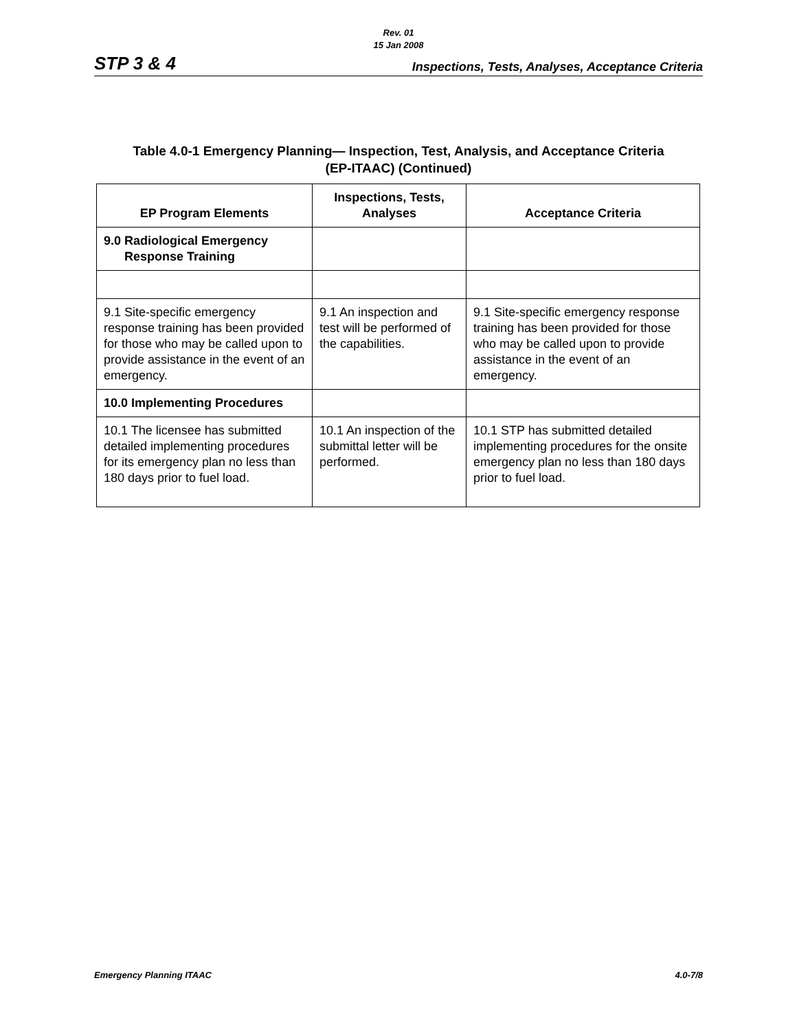Rev. 01
15 Jan 2008
STP 3 & 4 Inspections, Tests, Analyses, Acceptance Criteria
Table 4.0-1 Emergency Planning— Inspection, Test, Analysis, and Acceptance Criteria
(EP-ITAAC) (Continued)
| EP Program Elements | Inspections, Tests, Analyses | Acceptance Criteria |
| --- | --- | --- |
| 9.0 Radiological Emergency Response Training | | |
| 9.1 Site-specific emergency response training has been provided for those who may be called upon to provide assistance in the event of an emergency. | 9.1 An inspection and test will be performed of the capabilities. | 9.1 Site-specific emergency response training has been provided for those who may be called upon to provide assistance in the event of an emergency. |
| 10.0 Implementing Procedures | | |
| 10.1 The licensee has submitted detailed implementing procedures for its emergency plan no less than 180 days prior to fuel load. | 10.1 An inspection of the submittal letter will be performed. | 10.1 STP has submitted detailed implementing procedures for the onsite emergency plan no less than 180 days prior to fuel load. |
Emergency Planning ITAAC 4.0-7/8